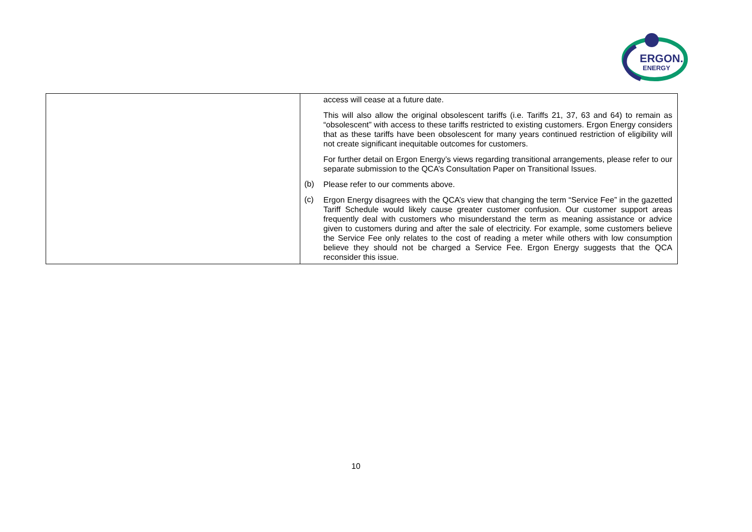ERGON.
ENERGY
| | access will cease at a future date. This will also allow the original obsolescent tariffs (i.e. Tariffs 21, 37, 63 and 64) to remain as “obsolescent” with access to these tariffs restricted to existing customers. Ergon Energy considers that as these tariffs have been obsolescent for many years continued restriction of eligibility will not create significant inequitable outcomes for customers. For further detail on Ergon Energy’s views regarding transitional arrangements, please refer to our separate submission to the QCA’s Consultation Paper on Transitional Issues. (b) Please refer to our comments above. (c) Ergon Energy disagrees with the QCA’s view that changing the term “Service Fee” in the gazetted Tariff Schedule would likely cause greater customer confusion. Our customer support areas frequently deal with customers who misunderstand the term as meaning assistance or advice given to customers during and after the sale of electricity. For example, some customers believe the Service Fee only relates to the cost of reading a meter while others with low consumption believe they should not be charged a Service Fee. Ergon Energy suggests that the QCA reconsider this issue. |
10